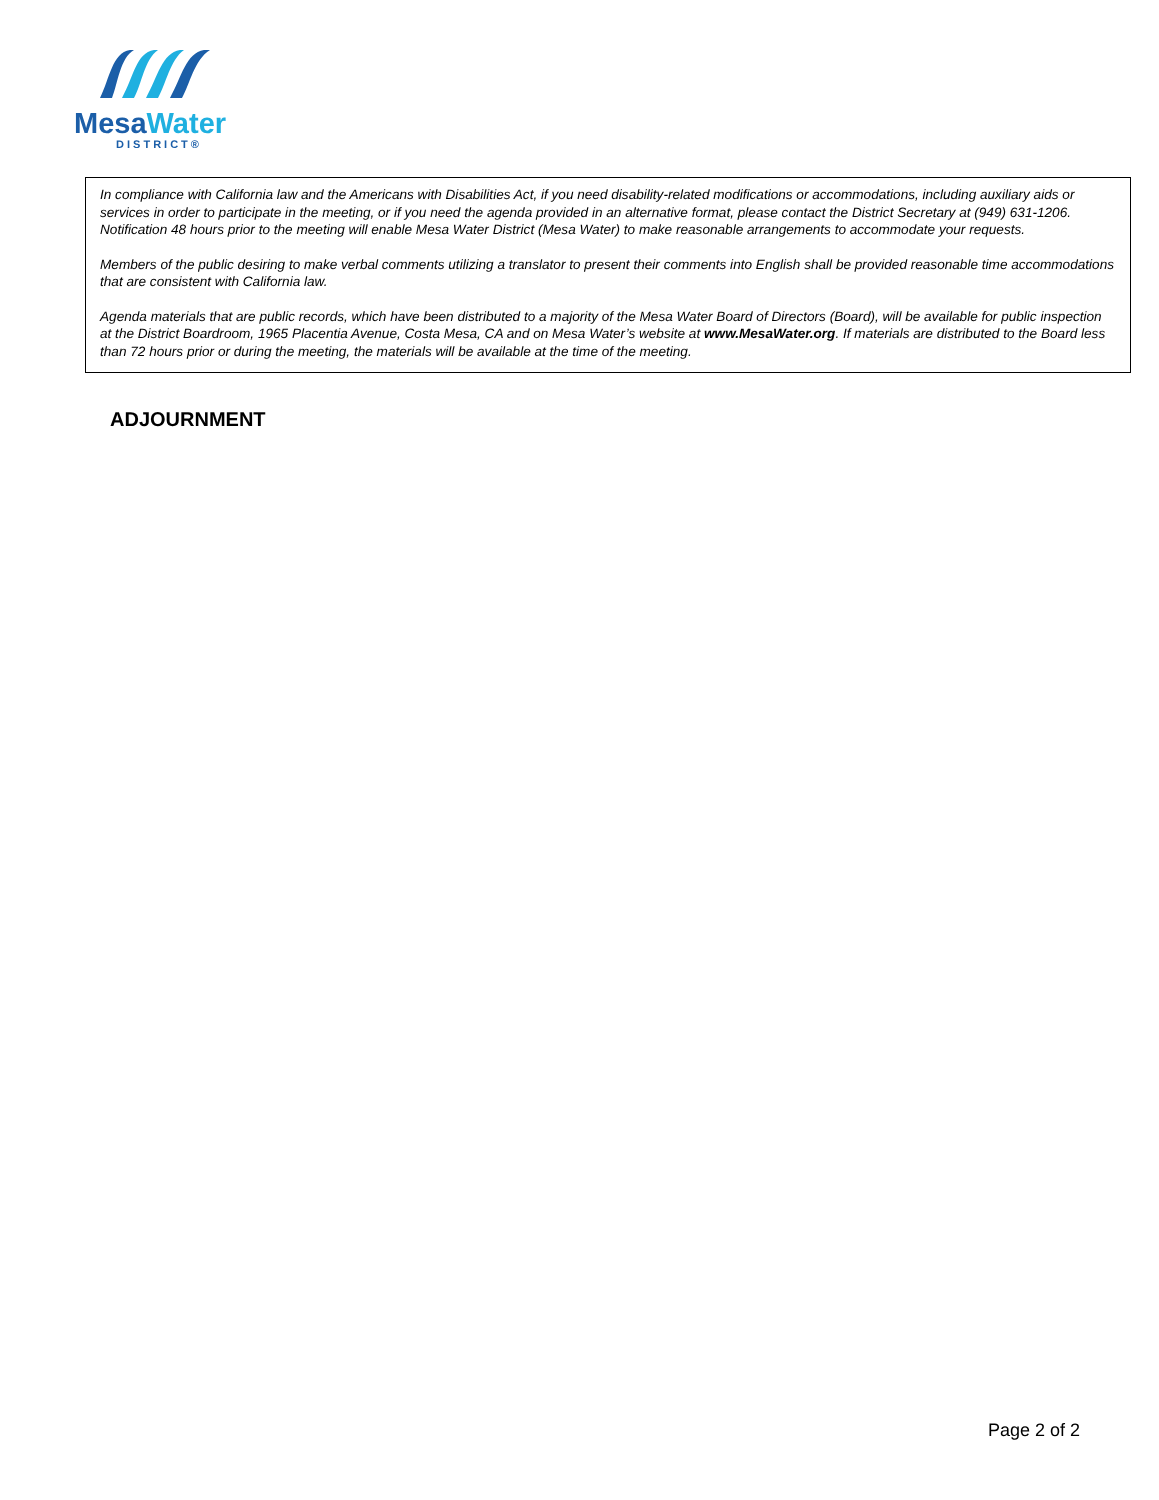Mesa Water
DISTRICT®
In compliance with California law and the Americans with Disabilities Act, if you need disability-related modifications or accommodations, including auxiliary aids or services in order to participate in the meeting, or if you need the agenda provided in an alternative format, please contact the District Secretary at (949) 631-1206. Notification 48 hours prior to the meeting will enable Mesa Water District (Mesa Water) to make reasonable arrangements to accommodate your requests.
Members of the public desiring to make verbal comments utilizing a translator to present their comments into English shall be provided reasonable time accommodations that are consistent with California law.
Agenda materials that are public records, which have been distributed to a majority of the Mesa Water Board of Directors (Board), will be available for public inspection at the District Boardroom, 1965 Placentia Avenue, Costa Mesa, CA and on Mesa Water’s website at www.MesaWater.org. If materials are distributed to the Board less than 72 hours prior or during the meeting, the materials will be available at the time of the meeting.
ADJOURNMENT
Page 2 of 2